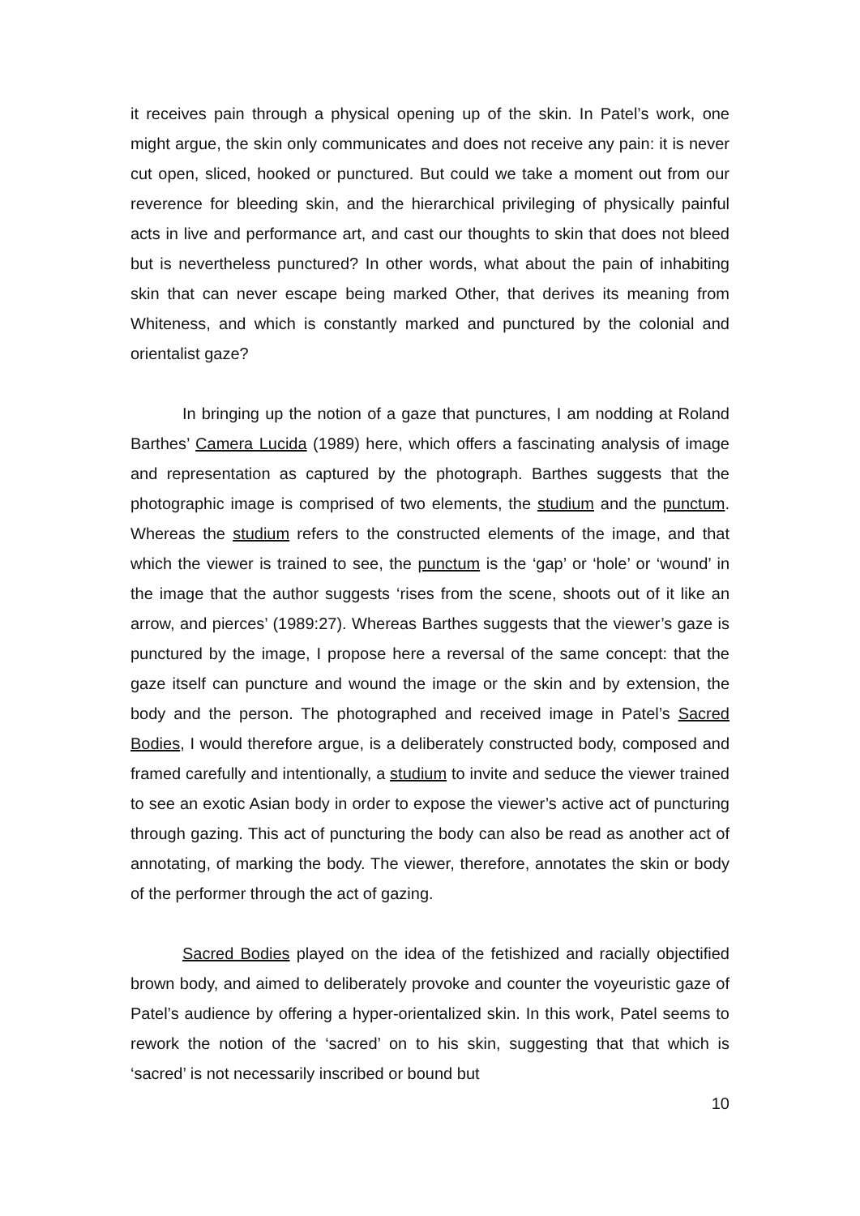it receives pain through a physical opening up of the skin. In Patel’s work, one might argue, the skin only communicates and does not receive any pain: it is never cut open, sliced, hooked or punctured. But could we take a moment out from our reverence for bleeding skin, and the hierarchical privileging of physically painful acts in live and performance art, and cast our thoughts to skin that does not bleed but is nevertheless punctured? In other words, what about the pain of inhabiting skin that can never escape being marked Other, that derives its meaning from Whiteness, and which is constantly marked and punctured by the colonial and orientalist gaze?
In bringing up the notion of a gaze that punctures, I am nodding at Roland Barthes’ Camera Lucida (1989) here, which offers a fascinating analysis of image and representation as captured by the photograph. Barthes suggests that the photographic image is comprised of two elements, the studium and the punctum. Whereas the studium refers to the constructed elements of the image, and that which the viewer is trained to see, the punctum is the ‘gap’ or ‘hole’ or ‘wound’ in the image that the author suggests ‘rises from the scene, shoots out of it like an arrow, and pierces’ (1989:27). Whereas Barthes suggests that the viewer’s gaze is punctured by the image, I propose here a reversal of the same concept: that the gaze itself can puncture and wound the image or the skin and by extension, the body and the person. The photographed and received image in Patel’s Sacred Bodies, I would therefore argue, is a deliberately constructed body, composed and framed carefully and intentionally, a studium to invite and seduce the viewer trained to see an exotic Asian body in order to expose the viewer’s active act of puncturing through gazing. This act of puncturing the body can also be read as another act of annotating, of marking the body. The viewer, therefore, annotates the skin or body of the performer through the act of gazing.
Sacred Bodies played on the idea of the fetishized and racially objectified brown body, and aimed to deliberately provoke and counter the voyeuristic gaze of Patel’s audience by offering a hyper-orientalized skin. In this work, Patel seems to rework the notion of the ‘sacred’ on to his skin, suggesting that that which is ‘sacred’ is not necessarily inscribed or bound but
10